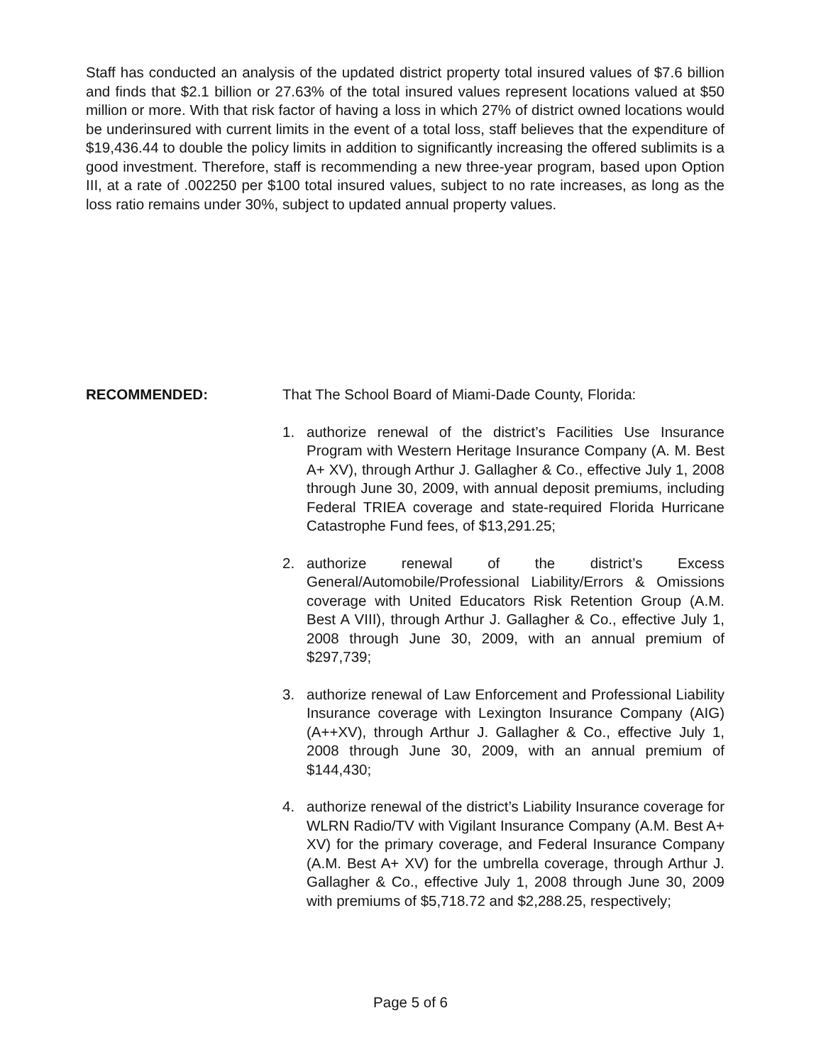Staff has conducted an analysis of the updated district property total insured values of $7.6 billion and finds that $2.1 billion or 27.63% of the total insured values represent locations valued at $50 million or more. With that risk factor of having a loss in which 27% of district owned locations would be underinsured with current limits in the event of a total loss, staff believes that the expenditure of $19,436.44 to double the policy limits in addition to significantly increasing the offered sublimits is a good investment. Therefore, staff is recommending a new three-year program, based upon Option III, at a rate of .002250 per $100 total insured values, subject to no rate increases, as long as the loss ratio remains under 30%, subject to updated annual property values.
RECOMMENDED: That The School Board of Miami-Dade County, Florida:
1. authorize renewal of the district’s Facilities Use Insurance Program with Western Heritage Insurance Company (A. M. Best A+ XV), through Arthur J. Gallagher & Co., effective July 1, 2008 through June 30, 2009, with annual deposit premiums, including Federal TRIEA coverage and state-required Florida Hurricane Catastrophe Fund fees, of $13,291.25;
2. authorize renewal of the district’s Excess General/Automobile/Professional Liability/Errors & Omissions coverage with United Educators Risk Retention Group (A.M. Best A VIII), through Arthur J. Gallagher & Co., effective July 1, 2008 through June 30, 2009, with an annual premium of $297,739;
3. authorize renewal of Law Enforcement and Professional Liability Insurance coverage with Lexington Insurance Company (AIG)(A++XV), through Arthur J. Gallagher & Co., effective July 1, 2008 through June 30, 2009, with an annual premium of $144,430;
4. authorize renewal of the district’s Liability Insurance coverage for WLRN Radio/TV with Vigilant Insurance Company (A.M. Best A+ XV) for the primary coverage, and Federal Insurance Company (A.M. Best A+ XV) for the umbrella coverage, through Arthur J. Gallagher & Co., effective July 1, 2008 through June 30, 2009 with premiums of $5,718.72 and $2,288.25, respectively;
Page 5 of 6